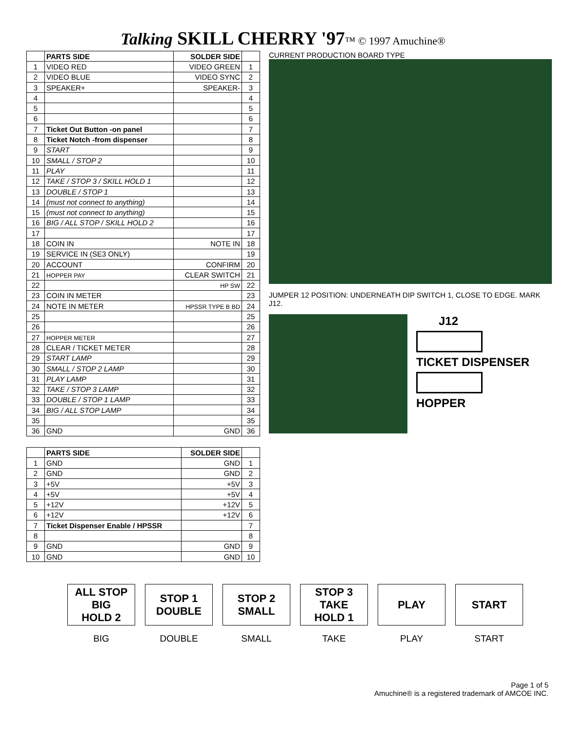Talking SKILL CHERRY '97™ © 1997 Amuchine®
| | PARTS SIDE | SOLDER SIDE | |
| --- | --- | --- | --- |
| 1 | VIDEO RED | VIDEO GREEN | 1 |
| 2 | VIDEO BLUE | VIDEO SYNC | 2 |
| 3 | SPEAKER+ | SPEAKER- | 3 |
| 4 | | | 4 |
| 5 | | | 5 |
| 6 | | | 6 |
| 7 | Ticket Out Button -on panel | | 7 |
| 8 | Ticket Notch -from dispenser | | 8 |
| 9 | START | | 9 |
| 10 | SMALL / STOP 2 | | 10 |
| 11 | PLAY | | 11 |
| 12 | TAKE / STOP 3 / SKILL HOLD 1 | | 12 |
| 13 | DOUBLE / STOP 1 | | 13 |
| 14 | (must not connect to anything) | | 14 |
| 15 | (must not connect to anything) | | 15 |
| 16 | BIG / ALL STOP / SKILL HOLD 2 | | 16 |
| 17 | | | 17 |
| 18 | COIN IN | NOTE IN | 18 |
| 19 | SERVICE IN (SE3 ONLY) | | 19 |
| 20 | ACCOUNT | CONFIRM | 20 |
| 21 | HOPPER PAY | CLEAR SWITCH | 21 |
| 22 | | HP SW | 22 |
| 23 | COIN IN METER | | 23 |
| 24 | NOTE IN METER | HPSSR TYPE B BD | 24 |
| 25 | | | 25 |
| 26 | | | 26 |
| 27 | HOPPER METER | | 27 |
| 28 | CLEAR / TICKET METER | | 28 |
| 29 | START LAMP | | 29 |
| 30 | SMALL / STOP 2 LAMP | | 30 |
| 31 | PLAY LAMP | | 31 |
| 32 | TAKE / STOP 3 LAMP | | 32 |
| 33 | DOUBLE / STOP 1 LAMP | | 33 |
| 34 | BIG / ALL STOP LAMP | | 34 |
| 35 | | | 35 |
| 36 | GND | GND | 36 |
| | PARTS SIDE | SOLDER SIDE | |
| --- | --- | --- | --- |
| 1 | GND | GND | 1 |
| 2 | GND | GND | 2 |
| 3 | +5V | +5V | 3 |
| 4 | +5V | +5V | 4 |
| 5 | +12V | +12V | 5 |
| 6 | +12V | +12V | 6 |
| 7 | Ticket Dispenser Enable / HPSSR | | 7 |
| 8 | | | 8 |
| 9 | GND | GND | 9 |
| 10 | GND | GND | 10 |
CURRENT PRODUCTION BOARD TYPE
JUMPER 12 POSITION: UNDERNEATH DIP SWITCH 1, CLOSE TO EDGE. MARK J12.
J12
TICKET DISPENSER
HOPPER
ALL STOP
BIG
HOLD 2
BIG
STOP 1
DOUBLE
DOUBLE
STOP 2
SMALL
SMALL
STOP 3
TAKE
HOLD 1
TAKE
PLAY
PLAY
START
START
Page 1 of 5
Amuchine® is a registered trademark of AMCOE INC.